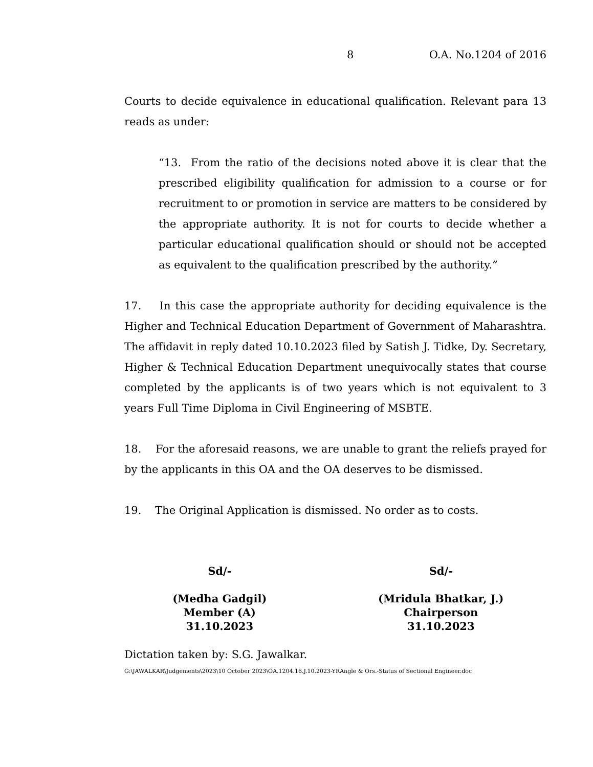8 O.A. No.1204 of 2016
Courts to decide equivalence in educational qualification. Relevant para 13 reads as under:
“13. From the ratio of the decisions noted above it is clear that the prescribed eligibility qualification for admission to a course or for recruitment to or promotion in service are matters to be considered by the appropriate authority. It is not for courts to decide whether a particular educational qualification should or should not be accepted as equivalent to the qualification prescribed by the authority.”
17. In this case the appropriate authority for deciding equivalence is the Higher and Technical Education Department of Government of Maharashtra. The affidavit in reply dated 10.10.2023 filed by Satish J. Tidke, Dy. Secretary, Higher & Technical Education Department unequivocally states that course completed by the applicants is of two years which is not equivalent to 3 years Full Time Diploma in Civil Engineering of MSBTE.
18. For the aforesaid reasons, we are unable to grant the reliefs prayed for by the applicants in this OA and the OA deserves to be dismissed.
19. The Original Application is dismissed. No order as to costs.
Sd/-
(Medha Gadgil)
Member (A)
31.10.2023
Sd/-
(Mridula Bhatkar, J.)
Chairperson
31.10.2023
Dictation taken by: S.G. Jawalkar.
G:\JAWALKAR\Judgements\2023\10 October 2023\OA.1204.16.J.10.2023-YRAngle & Ors.-Status of Sectional Engineer.doc